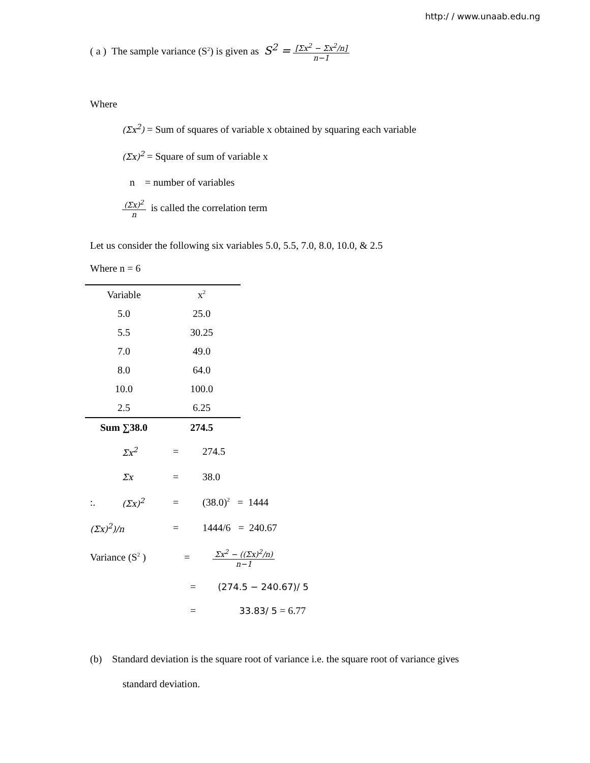http:/ / www.unaab.edu.ng
( a ) The sample variance (S<sup>2</sup>) is given as S<sup>2</sup> = [Σx<sup>2</sup> − Σx<sup>2</sup>/n] n−1
Where
(Σx<sup>2</sup>) = Sum of squares of variable x obtained by squaring each variable
(Σx)<sup>2</sup> = Square of sum of variable x
n = number of variables
(Σx)<sup>2</sup> n is called the correlation term
Let us consider the following six variables 5.0, 5.5, 7.0, 8.0, 10.0, & 2.5
Where n = 6
| Variable | x<sup>2</sup> |
| --- | --- |
| 5.0 | 25.0 |
| 5.5 | 30.25 |
| 7.0 | 49.0 |
| 8.0 | 64.0 |
| 10.0 | 100.0 |
| 2.5 | 6.25 |
| Sum ∑38.0 | 274.5 |
| | Σx<sup>2</sup> | = | 274.5 |
| | Σx | = | 38.0 |
| :. | (Σx)<sup>2</sup> | = | (38.0)<sup>2</sup> = 1444 |
| (Σx)<sup>2</sup>)/n | | = | 1444/6 = 240.67 |
Variance (S<sup>2</sup> ) = Σx<sup>2</sup> − ((Σx)<sup>2</sup>/n) n−1
= (274.5 − 240.67)/ 5
= 33.83/ 5 = 6.77
(b) Standard deviation is the square root of variance i.e. the square root of variance gives
standard deviation.